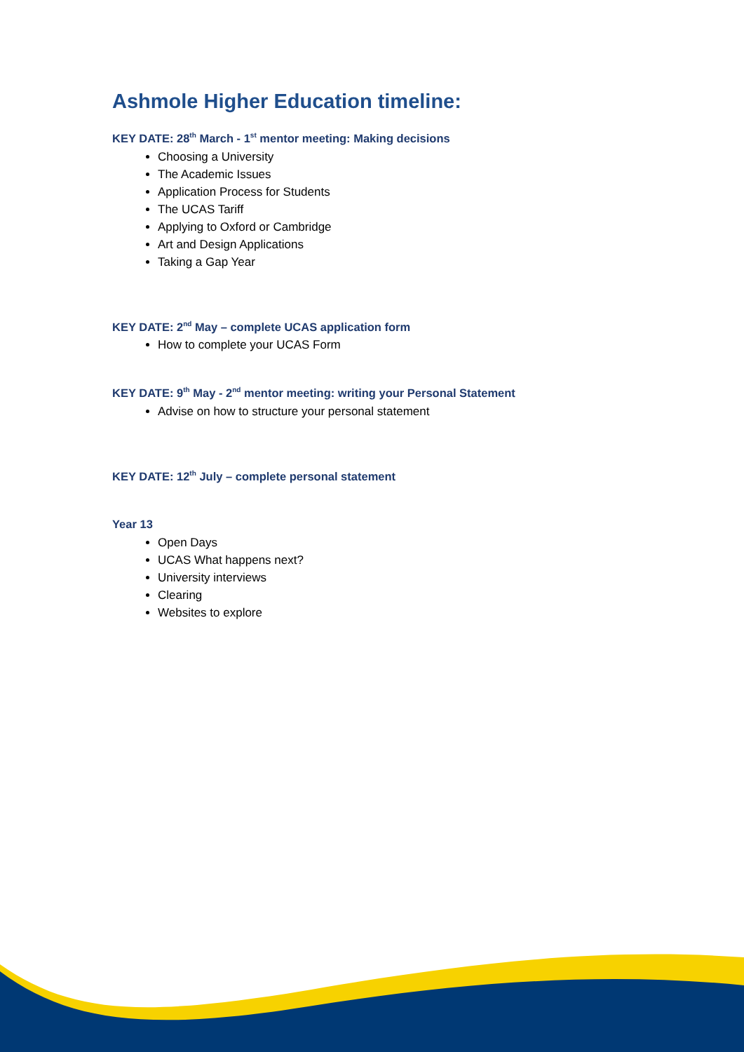Ashmole Higher Education timeline:
KEY DATE: 28<sup>th</sup> March - 1<sup>st</sup> mentor meeting: Making decisions
Choosing a University
The Academic Issues
Application Process for Students
The UCAS Tariff
Applying to Oxford or Cambridge
Art and Design Applications
Taking a Gap Year
KEY DATE: 2<sup>nd</sup> May – complete UCAS application form
How to complete your UCAS Form
KEY DATE: 9<sup>th</sup> May - 2<sup>nd</sup> mentor meeting: writing your Personal Statement
Advise on how to structure your personal statement
KEY DATE: 12<sup>th</sup> July – complete personal statement
Year 13
Open Days
UCAS What happens next?
University interviews
Clearing
Websites to explore